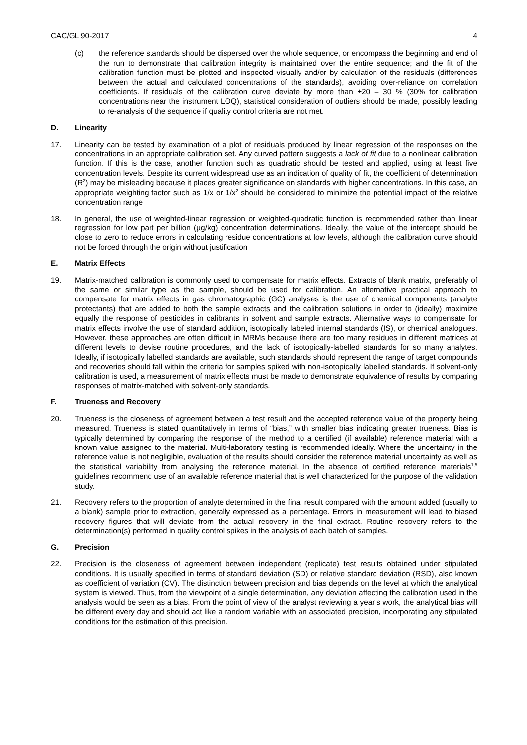CAC/GL 90-2017 4
(c) the reference standards should be dispersed over the whole sequence, or encompass the beginning and end of the run to demonstrate that calibration integrity is maintained over the entire sequence; and the fit of the calibration function must be plotted and inspected visually and/or by calculation of the residuals (differences between the actual and calculated concentrations of the standards), avoiding over-reliance on correlation coefficients. If residuals of the calibration curve deviate by more than ±20 – 30 % (30% for calibration concentrations near the instrument LOQ), statistical consideration of outliers should be made, possibly leading to re-analysis of the sequence if quality control criteria are not met.
D. Linearity
17. Linearity can be tested by examination of a plot of residuals produced by linear regression of the responses on the concentrations in an appropriate calibration set. Any curved pattern suggests a lack of fit due to a nonlinear calibration function. If this is the case, another function such as quadratic should be tested and applied, using at least five concentration levels. Despite its current widespread use as an indication of quality of fit, the coefficient of determination (R<sup>2</sup>) may be misleading because it places greater significance on standards with higher concentrations. In this case, an appropriate weighting factor such as 1/x or 1/x<sup>2</sup> should be considered to minimize the potential impact of the relative concentration range
18. In general, the use of weighted-linear regression or weighted-quadratic function is recommended rather than linear regression for low part per billion (µg/kg) concentration determinations. Ideally, the value of the intercept should be close to zero to reduce errors in calculating residue concentrations at low levels, although the calibration curve should not be forced through the origin without justification
E. Matrix Effects
19. Matrix-matched calibration is commonly used to compensate for matrix effects. Extracts of blank matrix, preferably of the same or similar type as the sample, should be used for calibration. An alternative practical approach to compensate for matrix effects in gas chromatographic (GC) analyses is the use of chemical components (analyte protectants) that are added to both the sample extracts and the calibration solutions in order to (ideally) maximize equally the response of pesticides in calibrants in solvent and sample extracts. Alternative ways to compensate for matrix effects involve the use of standard addition, isotopically labeled internal standards (IS), or chemical analogues. However, these approaches are often difficult in MRMs because there are too many residues in different matrices at different levels to devise routine procedures, and the lack of isotopically-labelled standards for so many analytes. Ideally, if isotopically labelled standards are available, such standards should represent the range of target compounds and recoveries should fall within the criteria for samples spiked with non-isotopically labelled standards. If solvent-only calibration is used, a measurement of matrix effects must be made to demonstrate equivalence of results by comparing responses of matrix-matched with solvent-only standards.
F. Trueness and Recovery
20. Trueness is the closeness of agreement between a test result and the accepted reference value of the property being measured. Trueness is stated quantitatively in terms of “bias,” with smaller bias indicating greater trueness. Bias is typically determined by comparing the response of the method to a certified (if available) reference material with a known value assigned to the material. Multi-laboratory testing is recommended ideally. Where the uncertainty in the reference value is not negligible, evaluation of the results should consider the reference material uncertainty as well as the statistical variability from analysing the reference material. In the absence of certified reference materials<sup>1,5</sup> guidelines recommend use of an available reference material that is well characterized for the purpose of the validation study.
21. Recovery refers to the proportion of analyte determined in the final result compared with the amount added (usually to a blank) sample prior to extraction, generally expressed as a percentage. Errors in measurement will lead to biased recovery figures that will deviate from the actual recovery in the final extract. Routine recovery refers to the determination(s) performed in quality control spikes in the analysis of each batch of samples.
G. Precision
22. Precision is the closeness of agreement between independent (replicate) test results obtained under stipulated conditions. It is usually specified in terms of standard deviation (SD) or relative standard deviation (RSD), also known as coefficient of variation (CV). The distinction between precision and bias depends on the level at which the analytical system is viewed. Thus, from the viewpoint of a single determination, any deviation affecting the calibration used in the analysis would be seen as a bias. From the point of view of the analyst reviewing a year’s work, the analytical bias will be different every day and should act like a random variable with an associated precision, incorporating any stipulated conditions for the estimation of this precision.